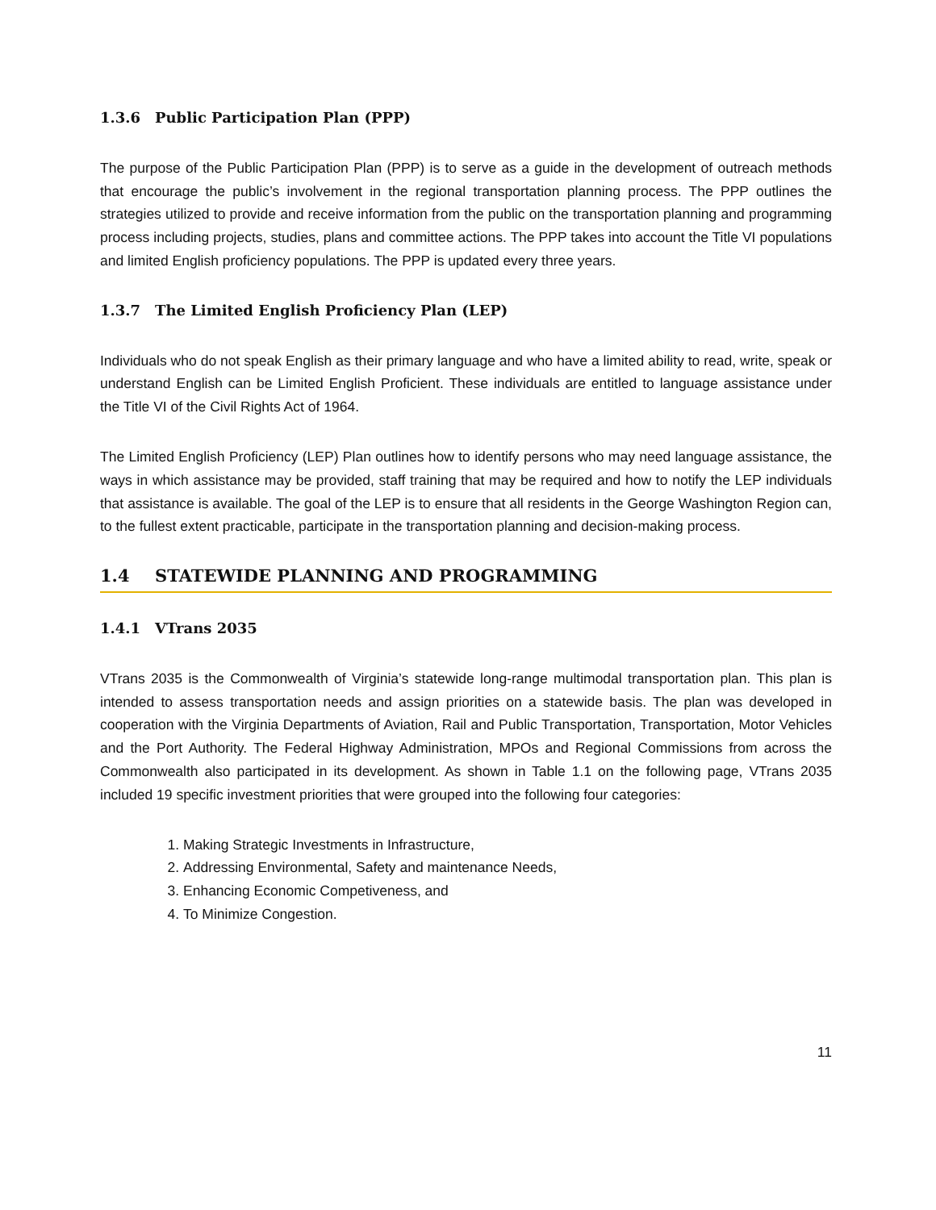1.3.6 Public Participation Plan (PPP)
The purpose of the Public Participation Plan (PPP) is to serve as a guide in the development of outreach methods that encourage the public’s involvement in the regional transportation planning process. The PPP outlines the strategies utilized to provide and receive information from the public on the transportation planning and programming process including projects, studies, plans and committee actions. The PPP takes into account the Title VI populations and limited English proficiency populations. The PPP is updated every three years.
1.3.7 The Limited English Proficiency Plan (LEP)
Individuals who do not speak English as their primary language and who have a limited ability to read, write, speak or understand English can be Limited English Proficient. These individuals are entitled to language assistance under the Title VI of the Civil Rights Act of 1964.
The Limited English Proficiency (LEP) Plan outlines how to identify persons who may need language assistance, the ways in which assistance may be provided, staff training that may be required and how to notify the LEP individuals that assistance is available. The goal of the LEP is to ensure that all residents in the George Washington Region can, to the fullest extent practicable, participate in the transportation planning and decision-making process.
1.4 STATEWIDE PLANNING AND PROGRAMMING
1.4.1 VTrans 2035
VTrans 2035 is the Commonwealth of Virginia’s statewide long-range multimodal transportation plan. This plan is intended to assess transportation needs and assign priorities on a statewide basis. The plan was developed in cooperation with the Virginia Departments of Aviation, Rail and Public Transportation, Transportation, Motor Vehicles and the Port Authority. The Federal Highway Administration, MPOs and Regional Commissions from across the Commonwealth also participated in its development. As shown in Table 1.1 on the following page, VTrans 2035 included 19 specific investment priorities that were grouped into the following four categories:
1. Making Strategic Investments in Infrastructure,
2. Addressing Environmental, Safety and maintenance Needs,
3. Enhancing Economic Competiveness, and
4. To Minimize Congestion.
11